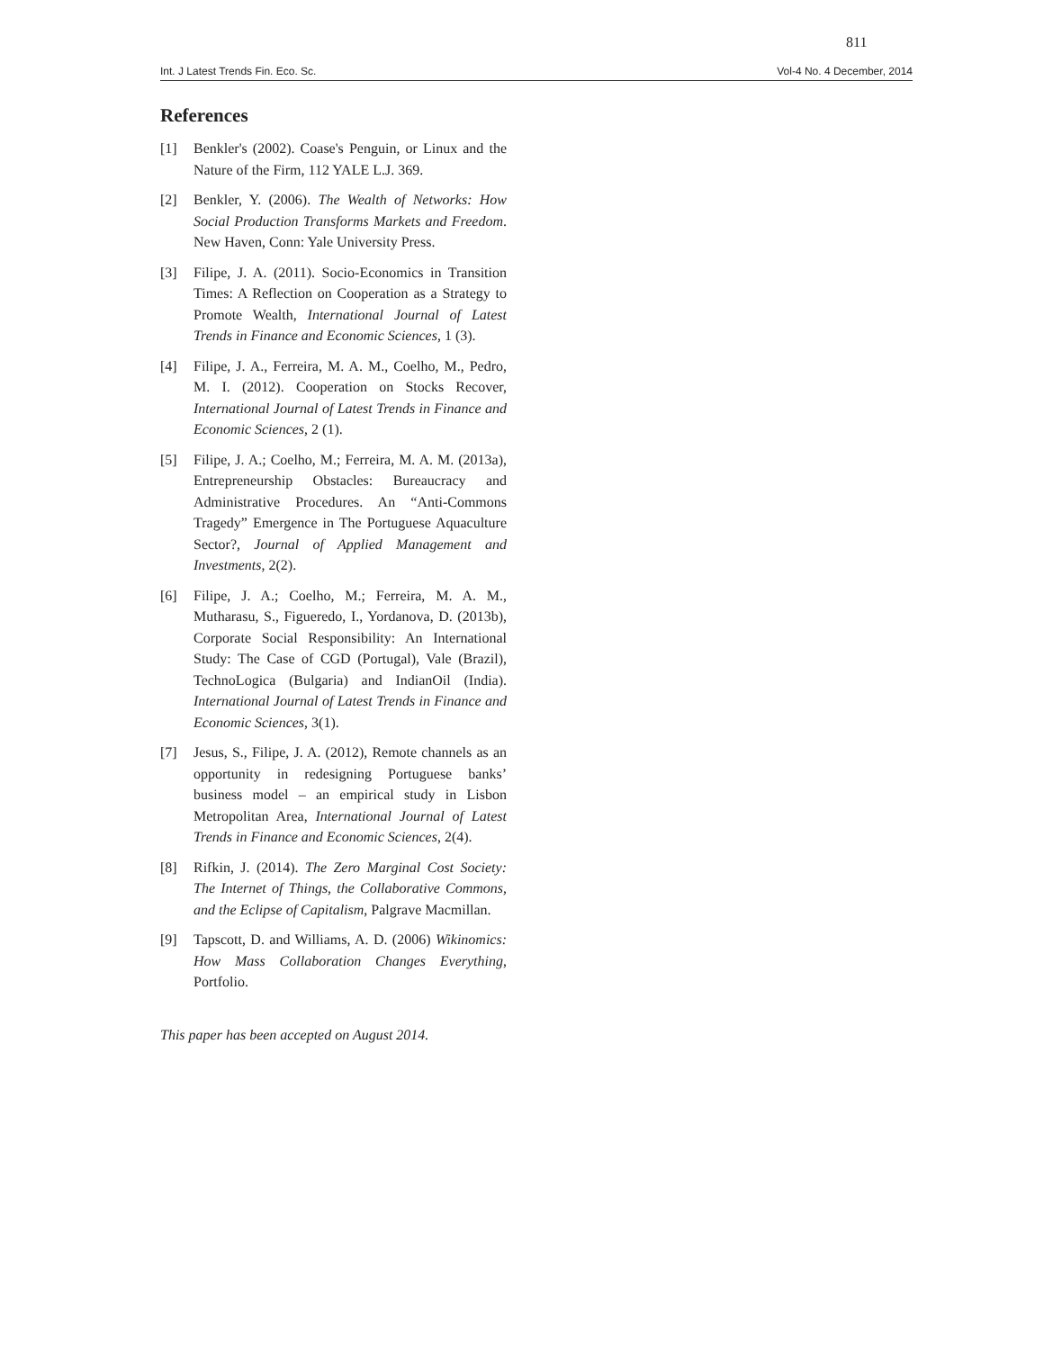811
Int. J Latest Trends Fin. Eco. Sc. Vol-4 No. 4 December, 2014
References
[1] Benkler's (2002). Coase's Penguin, or Linux and the Nature of the Firm, 112 YALE L.J. 369.
[2] Benkler, Y. (2006). The Wealth of Networks: How Social Production Transforms Markets and Freedom. New Haven, Conn: Yale University Press.
[3] Filipe, J. A. (2011). Socio-Economics in Transition Times: A Reflection on Cooperation as a Strategy to Promote Wealth, International Journal of Latest Trends in Finance and Economic Sciences, 1 (3).
[4] Filipe, J. A., Ferreira, M. A. M., Coelho, M., Pedro, M. I. (2012). Cooperation on Stocks Recover, International Journal of Latest Trends in Finance and Economic Sciences, 2 (1).
[5] Filipe, J. A.; Coelho, M.; Ferreira, M. A. M. (2013a), Entrepreneurship Obstacles: Bureaucracy and Administrative Procedures. An “Anti-Commons Tragedy” Emergence in The Portuguese Aquaculture Sector?, Journal of Applied Management and Investments, 2(2).
[6] Filipe, J. A.; Coelho, M.; Ferreira, M. A. M., Mutharasu, S., Figueredo, I., Yordanova, D. (2013b), Corporate Social Responsibility: An International Study: The Case of CGD (Portugal), Vale (Brazil), TechnoLogica (Bulgaria) and IndianOil (India). International Journal of Latest Trends in Finance and Economic Sciences, 3(1).
[7] Jesus, S., Filipe, J. A. (2012), Remote channels as an opportunity in redesigning Portuguese banks’ business model – an empirical study in Lisbon Metropolitan Area, International Journal of Latest Trends in Finance and Economic Sciences, 2(4).
[8] Rifkin, J. (2014). The Zero Marginal Cost Society: The Internet of Things, the Collaborative Commons, and the Eclipse of Capitalism, Palgrave Macmillan.
[9] Tapscott, D. and Williams, A. D. (2006) Wikinomics: How Mass Collaboration Changes Everything, Portfolio.
This paper has been accepted on August 2014.